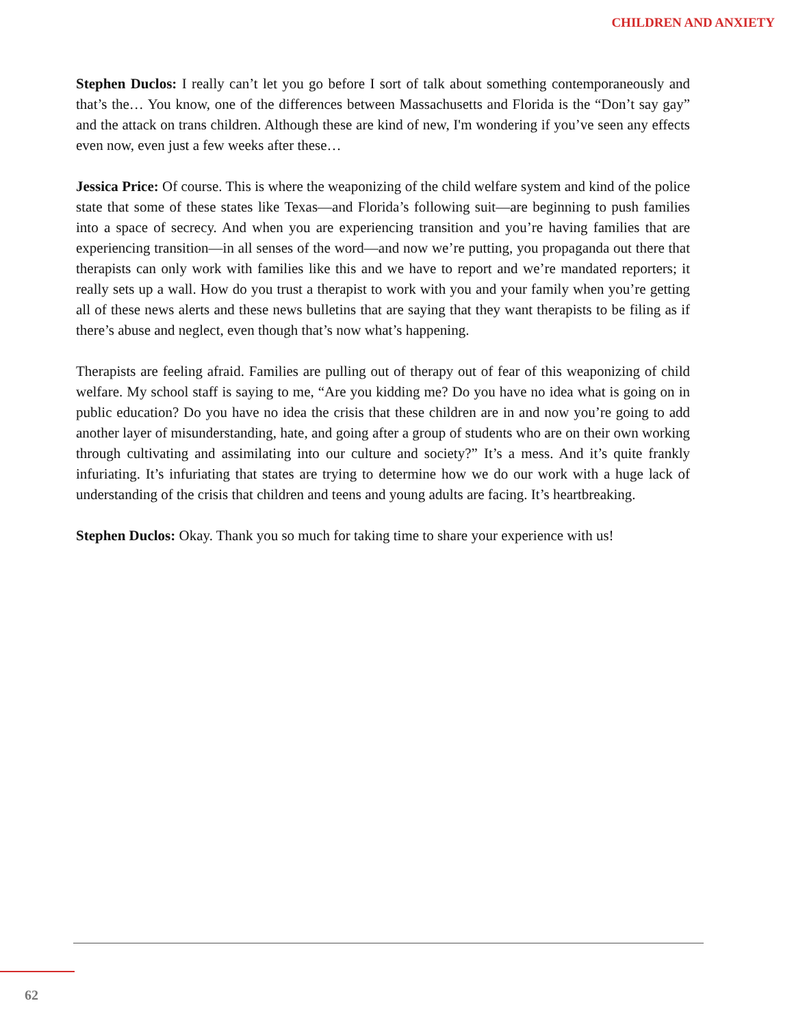CHILDREN AND ANXIETY
Stephen Duclos: I really can’t let you go before I sort of talk about something contemporaneously and that’s the… You know, one of the differences between Massachusetts and Florida is the “Don’t say gay” and the attack on trans children. Although these are kind of new, I'm wondering if you’ve seen any effects even now, even just a few weeks after these…
Jessica Price: Of course. This is where the weaponizing of the child welfare system and kind of the police state that some of these states like Texas—and Florida’s following suit—are beginning to push families into a space of secrecy. And when you are experiencing transition and you’re having families that are experiencing transition—in all senses of the word—and now we’re putting, you propaganda out there that therapists can only work with families like this and we have to report and we’re mandated reporters; it really sets up a wall. How do you trust a therapist to work with you and your family when you’re getting all of these news alerts and these news bulletins that are saying that they want therapists to be filing as if there’s abuse and neglect, even though that’s now what’s happening.
Therapists are feeling afraid. Families are pulling out of therapy out of fear of this weaponizing of child welfare. My school staff is saying to me, “Are you kidding me? Do you have no idea what is going on in public education? Do you have no idea the crisis that these children are in and now you’re going to add another layer of misunderstanding, hate, and going after a group of students who are on their own working through cultivating and assimilating into our culture and society?” It’s a mess. And it’s quite frankly infuriating. It’s infuriating that states are trying to determine how we do our work with a huge lack of understanding of the crisis that children and teens and young adults are facing. It’s heartbreaking.
Stephen Duclos: Okay. Thank you so much for taking time to share your experience with us!
62